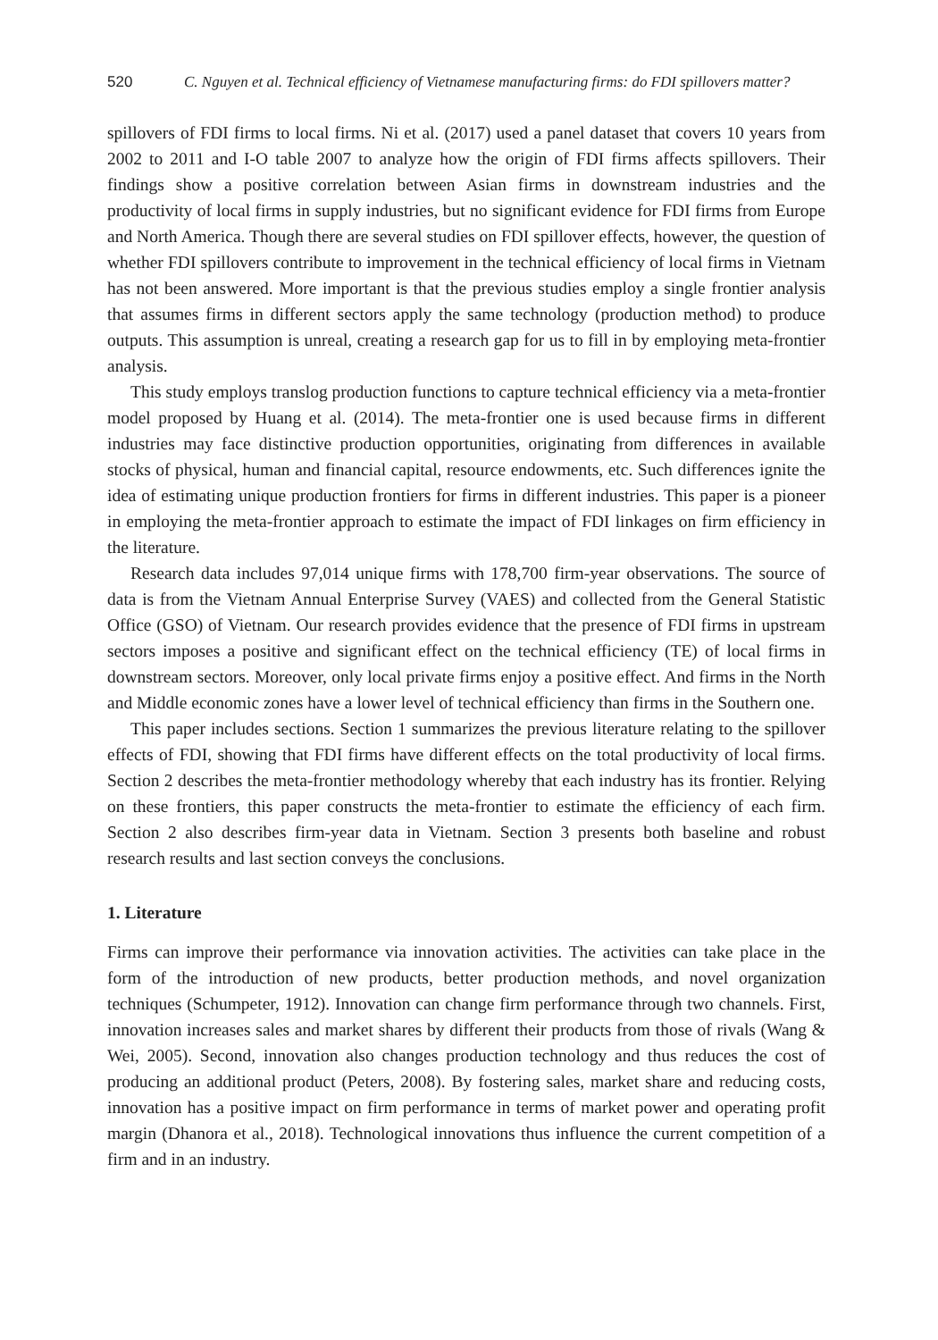520 C. Nguyen et al. Technical efficiency of Vietnamese manufacturing firms: do FDI spillovers matter?
spillovers of FDI firms to local firms. Ni et al. (2017) used a panel dataset that covers 10 years from 2002 to 2011 and I-O table 2007 to analyze how the origin of FDI firms affects spillovers. Their findings show a positive correlation between Asian firms in downstream industries and the productivity of local firms in supply industries, but no significant evidence for FDI firms from Europe and North America. Though there are several studies on FDI spillover effects, however, the question of whether FDI spillovers contribute to improvement in the technical efficiency of local firms in Vietnam has not been answered. More important is that the previous studies employ a single frontier analysis that assumes firms in different sectors apply the same technology (production method) to produce outputs. This assumption is unreal, creating a research gap for us to fill in by employing meta-frontier analysis.
This study employs translog production functions to capture technical efficiency via a meta-frontier model proposed by Huang et al. (2014). The meta-frontier one is used because firms in different industries may face distinctive production opportunities, originating from differences in available stocks of physical, human and financial capital, resource endowments, etc. Such differences ignite the idea of estimating unique production frontiers for firms in different industries. This paper is a pioneer in employing the meta-frontier approach to estimate the impact of FDI linkages on firm efficiency in the literature.
Research data includes 97,014 unique firms with 178,700 firm-year observations. The source of data is from the Vietnam Annual Enterprise Survey (VAES) and collected from the General Statistic Office (GSO) of Vietnam. Our research provides evidence that the presence of FDI firms in upstream sectors imposes a positive and significant effect on the technical efficiency (TE) of local firms in downstream sectors. Moreover, only local private firms enjoy a positive effect. And firms in the North and Middle economic zones have a lower level of technical efficiency than firms in the Southern one.
This paper includes sections. Section 1 summarizes the previous literature relating to the spillover effects of FDI, showing that FDI firms have different effects on the total productivity of local firms. Section 2 describes the meta-frontier methodology whereby that each industry has its frontier. Relying on these frontiers, this paper constructs the meta-frontier to estimate the efficiency of each firm. Section 2 also describes firm-year data in Vietnam. Section 3 presents both baseline and robust research results and last section conveys the conclusions.
1. Literature
Firms can improve their performance via innovation activities. The activities can take place in the form of the introduction of new products, better production methods, and novel organization techniques (Schumpeter, 1912). Innovation can change firm performance through two channels. First, innovation increases sales and market shares by different their products from those of rivals (Wang & Wei, 2005). Second, innovation also changes production technology and thus reduces the cost of producing an additional product (Peters, 2008). By fostering sales, market share and reducing costs, innovation has a positive impact on firm performance in terms of market power and operating profit margin (Dhanora et al., 2018). Technological innovations thus influence the current competition of a firm and in an industry.